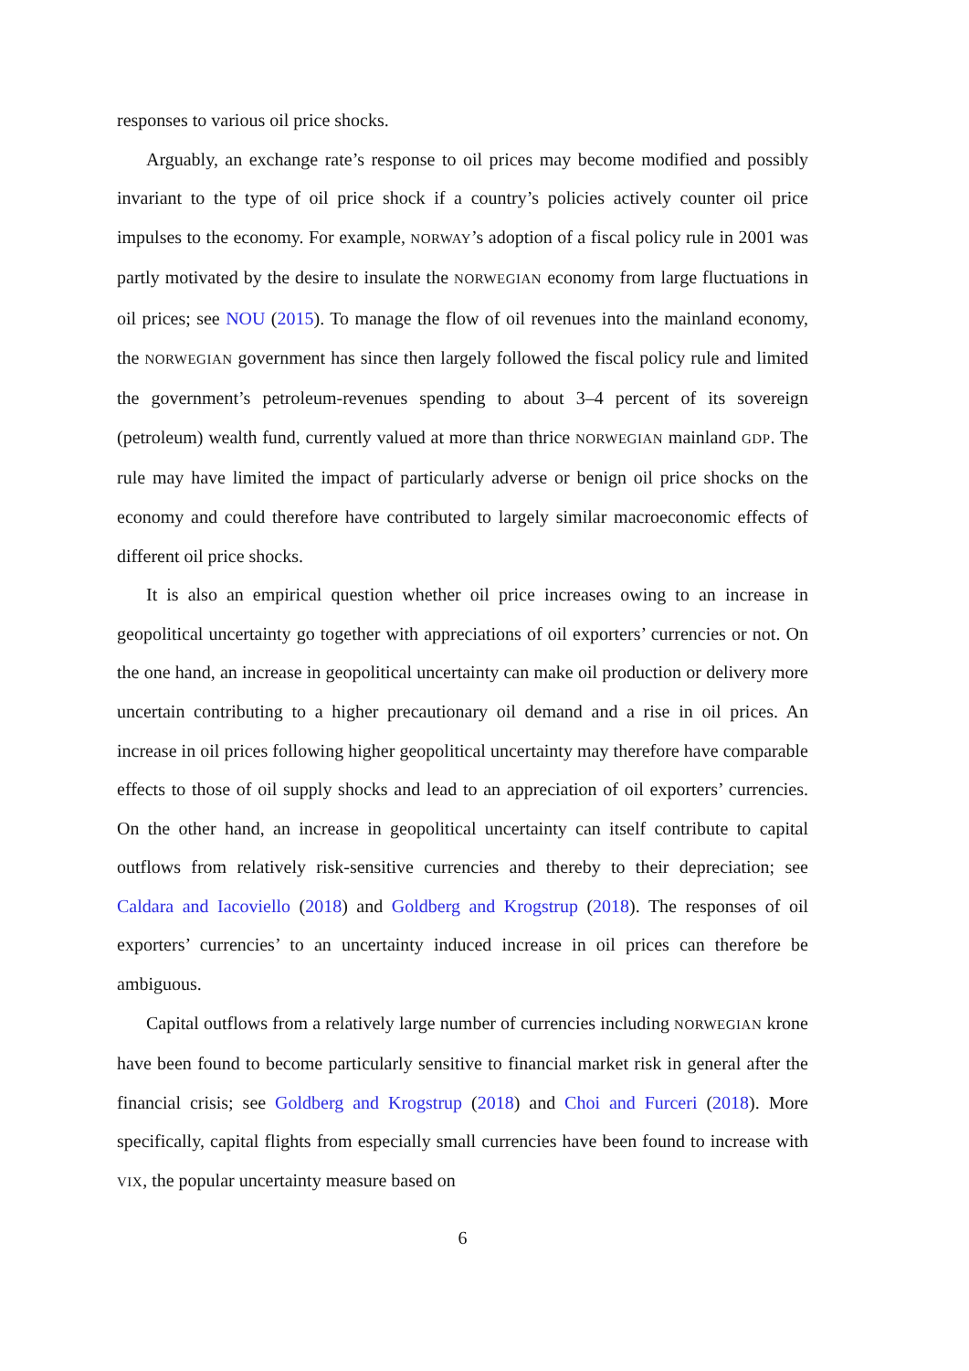responses to various oil price shocks.
Arguably, an exchange rate’s response to oil prices may become modified and possibly invariant to the type of oil price shock if a country’s policies actively counter oil price impulses to the economy. For example, NORWAY’s adoption of a fiscal policy rule in 2001 was partly motivated by the desire to insulate the NORWEGIAN economy from large fluctuations in oil prices; see NOU (2015). To manage the flow of oil revenues into the mainland economy, the NORWEGIAN government has since then largely followed the fiscal policy rule and limited the government’s petroleum-revenues spending to about 3–4 percent of its sovereign (petroleum) wealth fund, currently valued at more than thrice NORWEGIAN mainland GDP. The rule may have limited the impact of particularly adverse or benign oil price shocks on the economy and could therefore have contributed to largely similar macroeconomic effects of different oil price shocks.
It is also an empirical question whether oil price increases owing to an increase in geopolitical uncertainty go together with appreciations of oil exporters’ currencies or not. On the one hand, an increase in geopolitical uncertainty can make oil production or delivery more uncertain contributing to a higher precautionary oil demand and a rise in oil prices. An increase in oil prices following higher geopolitical uncertainty may therefore have comparable effects to those of oil supply shocks and lead to an appreciation of oil exporters’ currencies. On the other hand, an increase in geopolitical uncertainty can itself contribute to capital outflows from relatively risk-sensitive currencies and thereby to their depreciation; see Caldara and Iacoviello (2018) and Goldberg and Krogstrup (2018). The responses of oil exporters’ currencies’ to an uncertainty induced increase in oil prices can therefore be ambiguous.
Capital outflows from a relatively large number of currencies including NORWEGIAN krone have been found to become particularly sensitive to financial market risk in general after the financial crisis; see Goldberg and Krogstrup (2018) and Choi and Furceri (2018). More specifically, capital flights from especially small currencies have been found to increase with VIX, the popular uncertainty measure based on
6